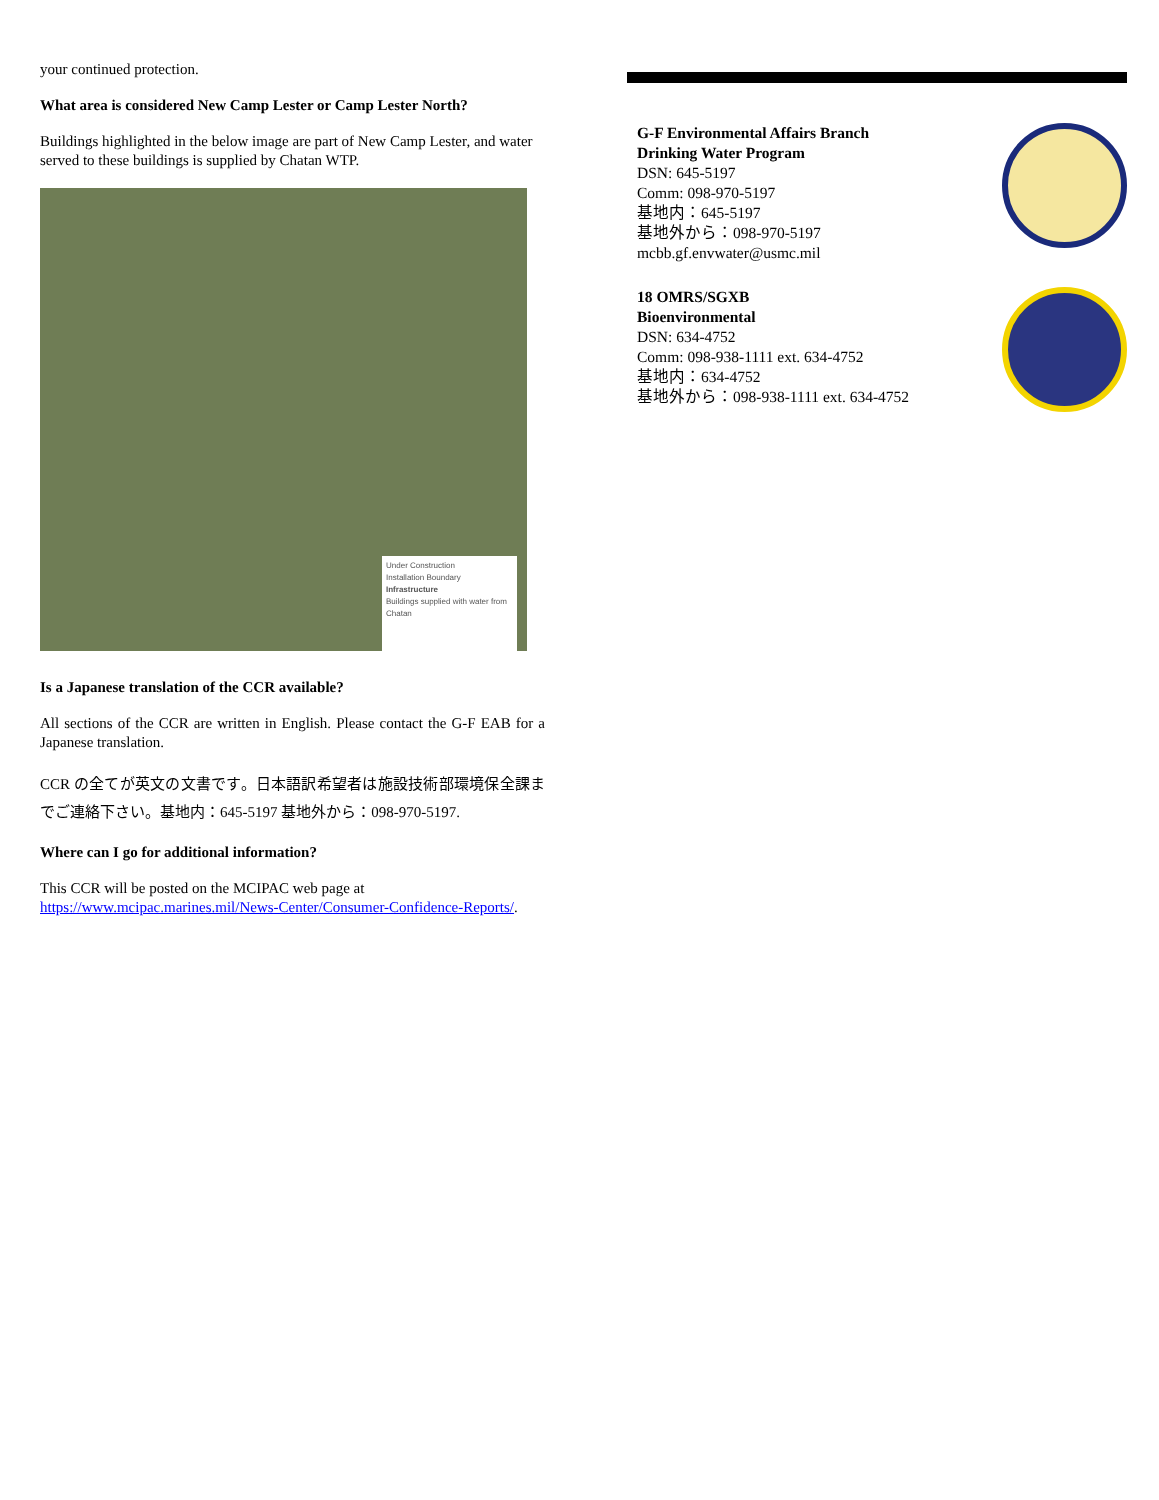your continued protection.
What area is considered New Camp Lester or Camp Lester North?
Buildings highlighted in the below image are part of New Camp Lester, and water served to these buildings is supplied by Chatan WTP.
Under Construction
Installation Boundary
Infrastructure
Buildings supplied with water from Chatan
Is a Japanese translation of the CCR available?
All sections of the CCR are written in English. Please contact the G-F EAB for a Japanese translation.
CCR の全てが英文の文書です。日本語訳希望者は施設技術部環境保全課までご連絡下さい。基地内：645-5197 基地外から：098-970-5197.
Where can I go for additional information?
This CCR will be posted on the MCIPAC web page at https://www.mcipac.marines.mil/News-Center/Consumer-Confidence-Reports/.
G-F Environmental Affairs Branch
Drinking Water Program
DSN: 645-5197
Comm: 098-970-5197
基地内：645-5197
基地外から：098-970-5197
mcbb.gf.envwater@usmc.mil
18 OMRS/SGXB
Bioenvironmental
DSN: 634-4752
Comm: 098-938-1111 ext. 634-4752
基地内：634-4752
基地外から：098-938-1111 ext. 634-4752